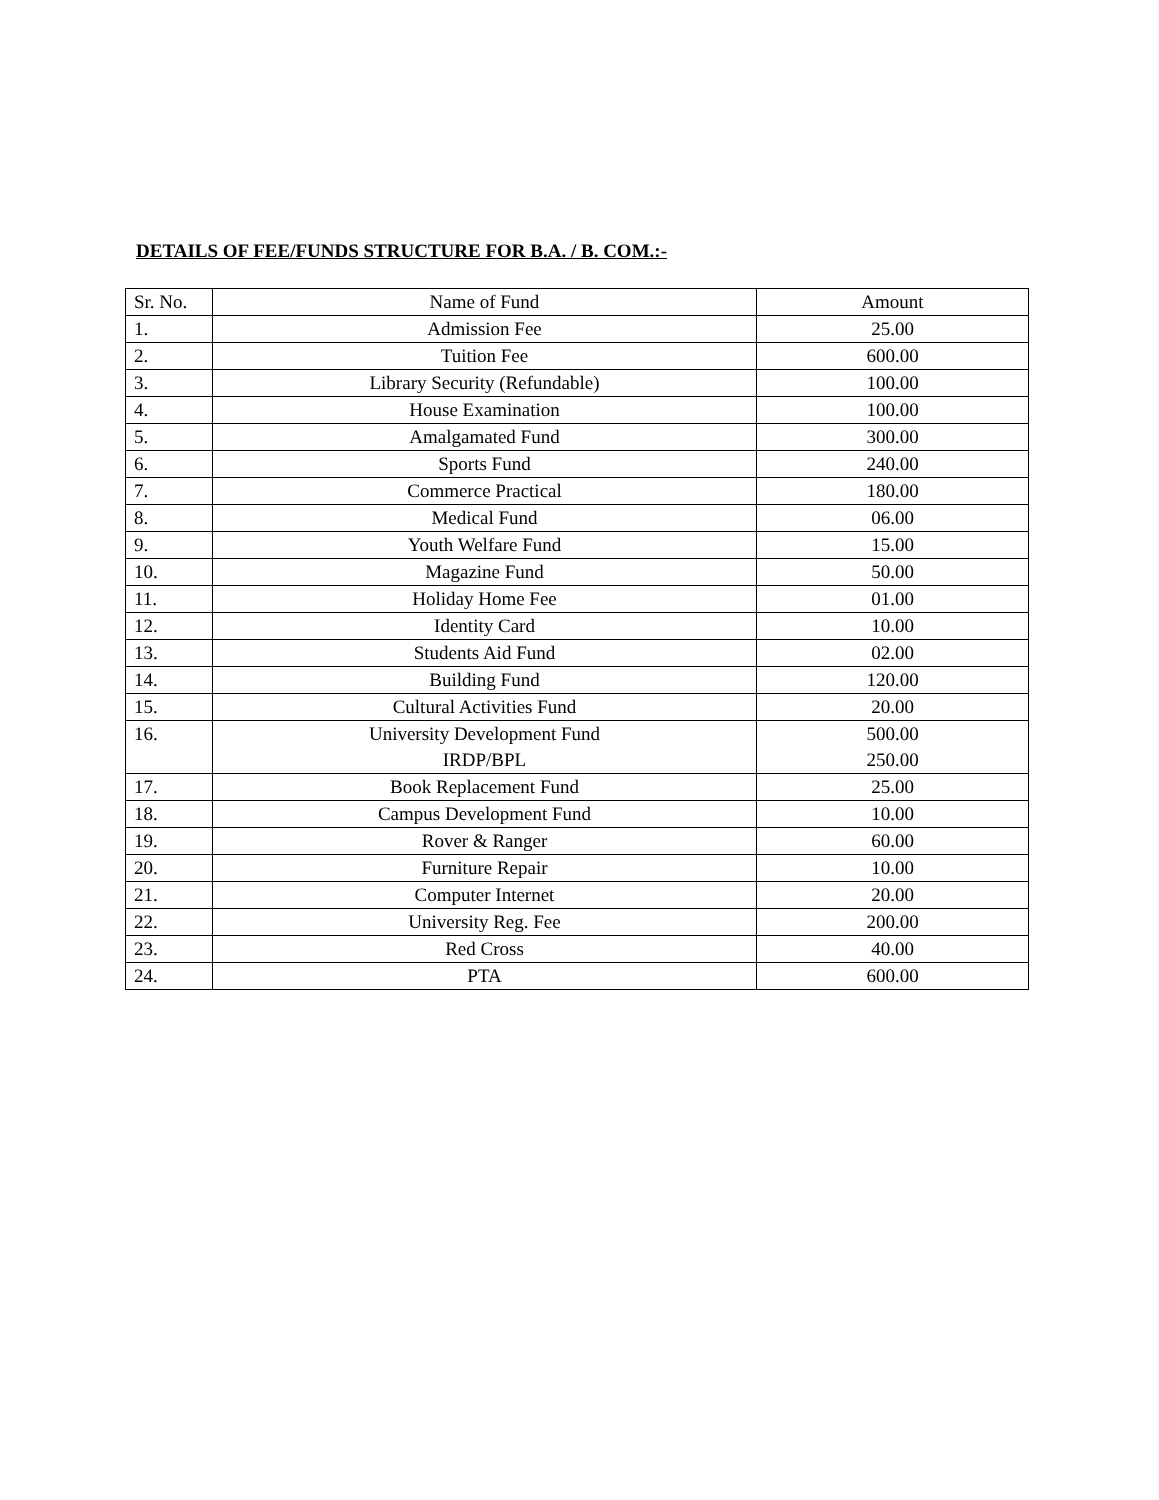DETAILS OF FEE/FUNDS STRUCTURE FOR B.A. / B. COM.:-
| Sr. No. | Name of Fund | Amount |
| --- | --- | --- |
| 1. | Admission Fee | 25.00 |
| 2. | Tuition Fee | 600.00 |
| 3. | Library Security (Refundable) | 100.00 |
| 4. | House Examination | 100.00 |
| 5. | Amalgamated Fund | 300.00 |
| 6. | Sports Fund | 240.00 |
| 7. | Commerce Practical | 180.00 |
| 8. | Medical Fund | 06.00 |
| 9. | Youth Welfare Fund | 15.00 |
| 10. | Magazine Fund | 50.00 |
| 11. | Holiday Home Fee | 01.00 |
| 12. | Identity Card | 10.00 |
| 13. | Students Aid Fund | 02.00 |
| 14. | Building Fund | 120.00 |
| 15. | Cultural Activities Fund | 20.00 |
| 16. | University Development Fund IRDP/BPL | 500.00 250.00 |
| 17. | Book Replacement Fund | 25.00 |
| 18. | Campus Development Fund | 10.00 |
| 19. | Rover & Ranger | 60.00 |
| 20. | Furniture Repair | 10.00 |
| 21. | Computer Internet | 20.00 |
| 22. | University Reg. Fee | 200.00 |
| 23. | Red Cross | 40.00 |
| 24. | PTA | 600.00 |